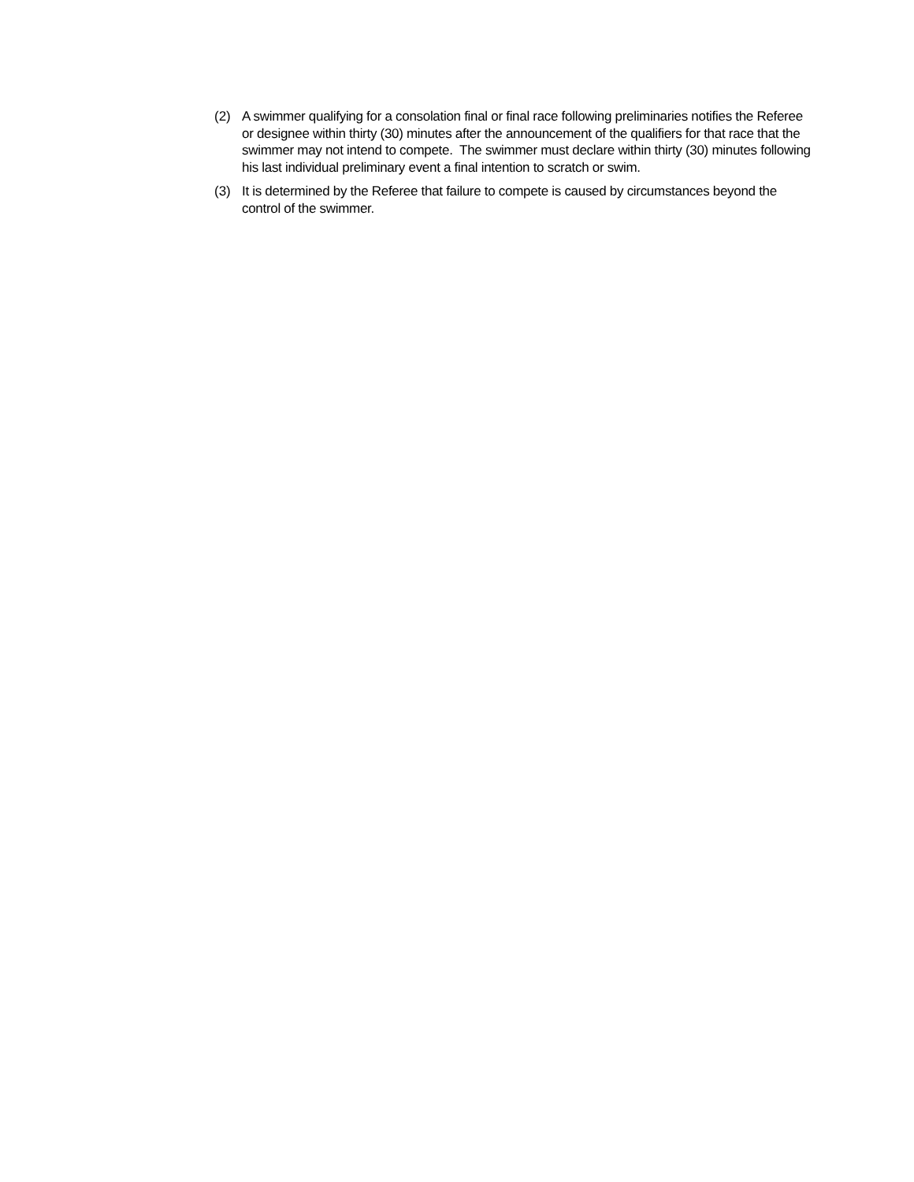(2) A swimmer qualifying for a consolation final or final race following preliminaries notifies the Referee or designee within thirty (30) minutes after the announcement of the qualifiers for that race that the swimmer may not intend to compete. The swimmer must declare within thirty (30) minutes following his last individual preliminary event a final intention to scratch or swim.
(3) It is determined by the Referee that failure to compete is caused by circumstances beyond the control of the swimmer.